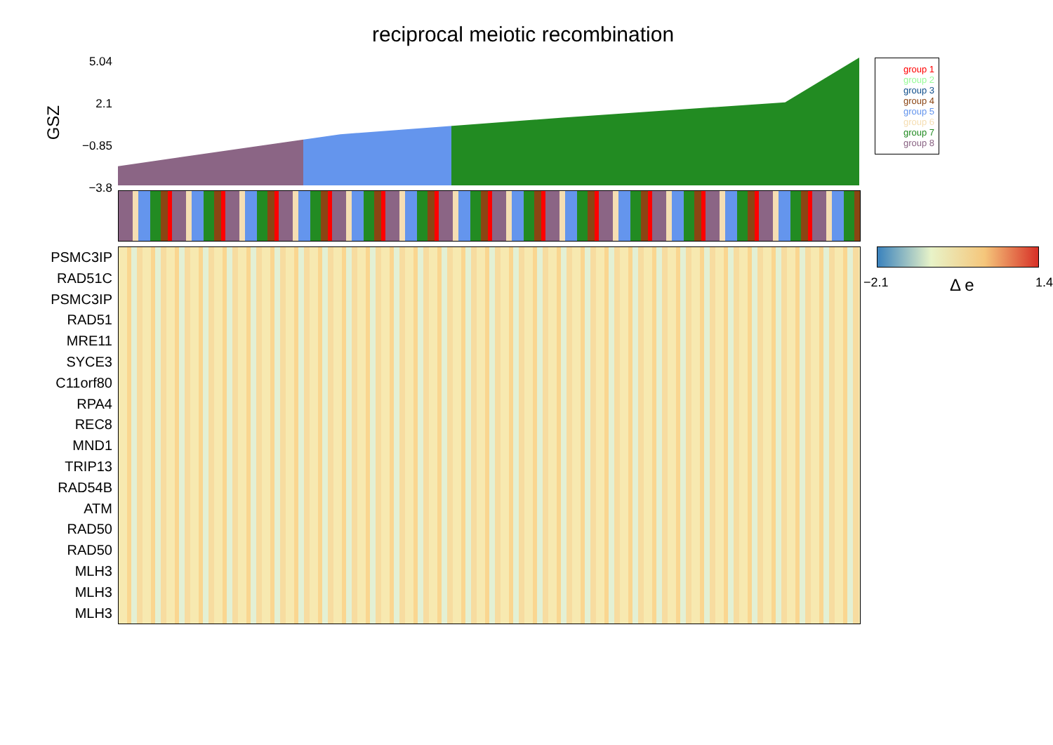reciprocal meiotic recombination
GSZ
5.04
2.1
−0.85
−3.8
group 1
group 2
group 3
group 4
group 5
group 6
group 7
group 8
PSMC3IP
RAD51C
PSMC3IP
RAD51
MRE11
SYCE3
C11orf80
RPA4
REC8
MND1
TRIP13
RAD54B
ATM
RAD50
RAD50
MLH3
MLH3
MLH3
−2.1 Δ e 1.4